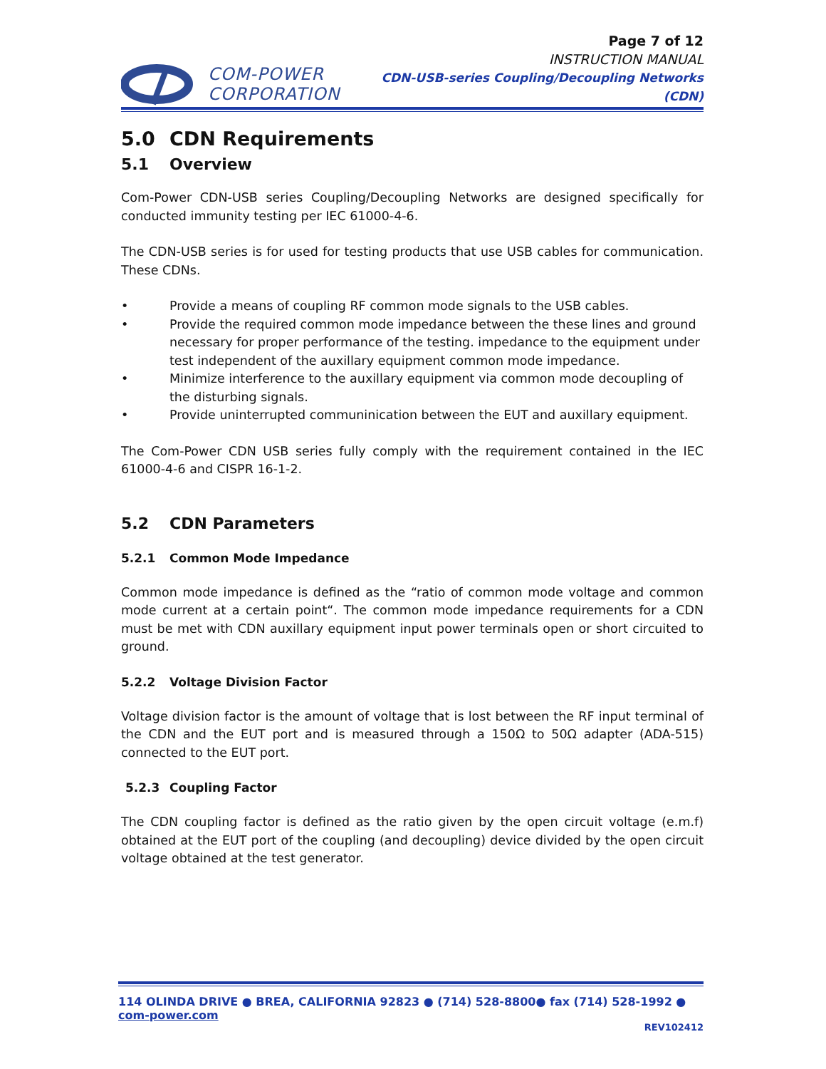COM-POWER
CORPORATION
Page 7 of 12
INSTRUCTION MANUAL
CDN-USB-series Coupling/Decoupling Networks (CDN)
5.0 CDN Requirements
5.1 Overview
Com-Power CDN-USB series Coupling/Decoupling Networks are designed specifically for conducted immunity testing per IEC 61000-4-6.
The CDN-USB series is for used for testing products that use USB cables for communication. These CDNs.
• Provide a means of coupling RF common mode signals to the USB cables.
• Provide the required common mode impedance between the these lines and ground necessary for proper performance of the testing. impedance to the equipment under test independent of the auxillary equipment common mode impedance.
• Minimize interference to the auxillary equipment via common mode decoupling of the disturbing signals.
• Provide uninterrupted communinication between the EUT and auxillary equipment.
The Com-Power CDN USB series fully comply with the requirement contained in the IEC 61000-4-6 and CISPR 16-1-2.
5.2 CDN Parameters
5.2.1 Common Mode Impedance
Common mode impedance is defined as the “ratio of common mode voltage and common mode current at a certain point“. The common mode impedance requirements for a CDN must be met with CDN auxillary equipment input power terminals open or short circuited to ground.
5.2.2 Voltage Division Factor
Voltage division factor is the amount of voltage that is lost between the RF input terminal of the CDN and the EUT port and is measured through a 150Ω to 50Ω adapter (ADA-515) connected to the EUT port.
5.2.3 Coupling Factor
The CDN coupling factor is defined as the ratio given by the open circuit voltage (e.m.f) obtained at the EUT port of the coupling (and decoupling) device divided by the open circuit voltage obtained at the test generator.
114 OLINDA DRIVE ● BREA, CALIFORNIA 92823 ● (714) 528-8800● fax (714) 528-1992 ● com-power.com
REV102412